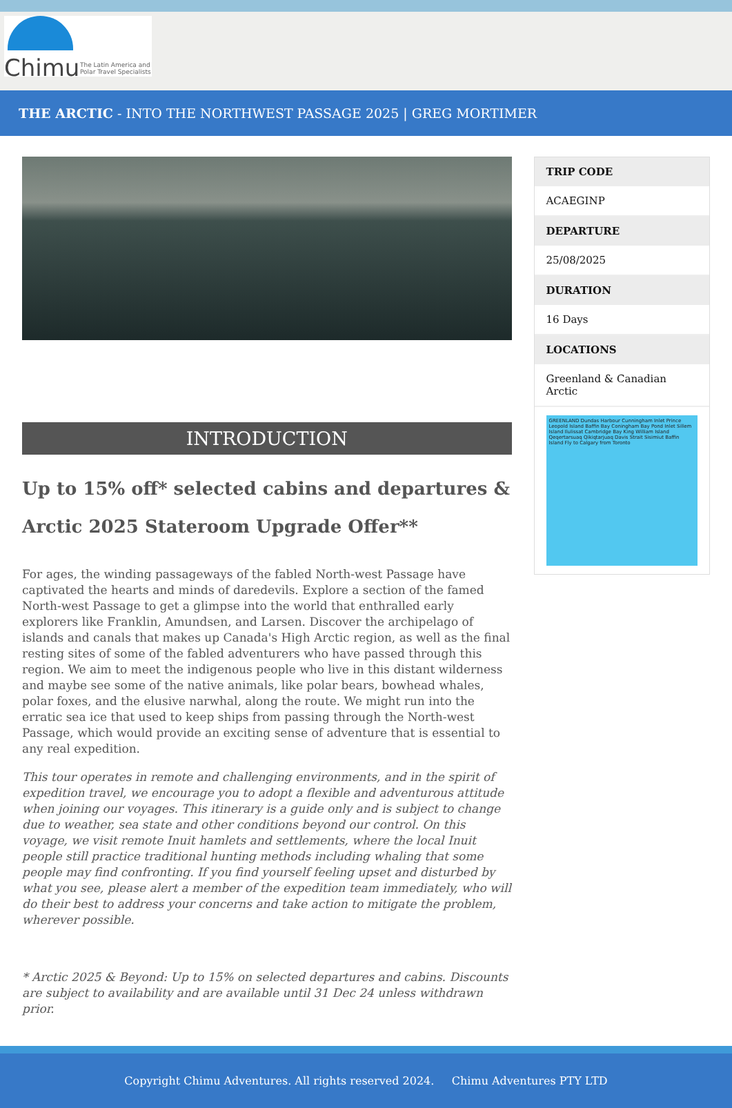Chimu
The Latin America and
Polar Travel Specialists
THE ARCTIC - INTO THE NORTHWEST PASSAGE 2025 | GREG MORTIMER
INTRODUCTION
Up to 15% off* selected cabins and departures & Arctic 2025 Stateroom Upgrade Offer**
For ages, the winding passageways of the fabled North-west Passage have captivated the hearts and minds of daredevils. Explore a section of the famed North-west Passage to get a glimpse into the world that enthralled early explorers like Franklin, Amundsen, and Larsen. Discover the archipelago of islands and canals that makes up Canada's High Arctic region, as well as the final resting sites of some of the fabled adventurers who have passed through this region. We aim to meet the indigenous people who live in this distant wilderness and maybe see some of the native animals, like polar bears, bowhead whales, polar foxes, and the elusive narwhal, along the route. We might run into the erratic sea ice that used to keep ships from passing through the North-west Passage, which would provide an exciting sense of adventure that is essential to any real expedition.
This tour operates in remote and challenging environments, and in the spirit of expedition travel, we encourage you to adopt a flexible and adventurous attitude when joining our voyages. This itinerary is a guide only and is subject to change due to weather, sea state and other conditions beyond our control. On this voyage, we visit remote Inuit hamlets and settlements, where the local Inuit people still practice traditional hunting methods including whaling that some people may find confronting. If you find yourself feeling upset and disturbed by what you see, please alert a member of the expedition team immediately, who will do their best to address your concerns and take action to mitigate the problem, wherever possible.
* Arctic 2025 & Beyond: Up to 15% on selected departures and cabins. Discounts are subject to availability and are available until 31 Dec 24 unless withdrawn prior.
TRIP CODE
ACAEGINP
DEPARTURE
25/08/2025
DURATION
16 Days
LOCATIONS
Greenland & Canadian Arctic
GREENLAND Dundas Harbour Cunningham Inlet Prince Leopold Island Baffin Bay Coningham Bay Pond Inlet Sillem Island Ilulissat Cambridge Bay King William Island Qeqertarsuaq Qikiqtarjuaq Davis Strait Sisimiut Baffin Island Fly to Calgary from Toronto
Copyright Chimu Adventures. All rights reserved 2024. Chimu Adventures PTY LTD